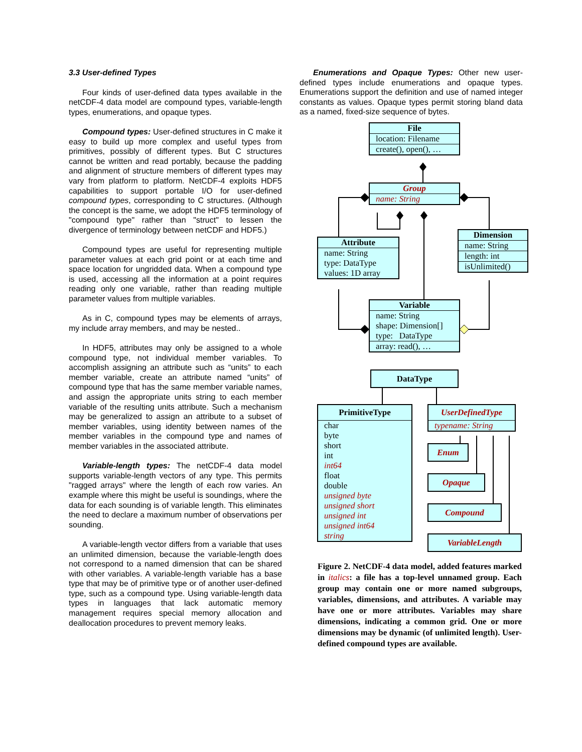3.3 User-defined Types
Four kinds of user-defined data types available in the netCDF-4 data model are compound types, variable-length types, enumerations, and opaque types.
Compound types: User-defined structures in C make it easy to build up more complex and useful types from primitives, possibly of different types. But C structures cannot be written and read portably, because the padding and alignment of structure members of different types may vary from platform to platform. NetCDF-4 exploits HDF5 capabilities to support portable I/O for user-defined compound types, corresponding to C structures. (Although the concept is the same, we adopt the HDF5 terminology of "compound type" rather than "struct" to lessen the divergence of terminology between netCDF and HDF5.)
Compound types are useful for representing multiple parameter values at each grid point or at each time and space location for ungridded data. When a compound type is used, accessing all the information at a point requires reading only one variable, rather than reading multiple parameter values from multiple variables.
As in C, compound types may be elements of arrays, my include array members, and may be nested..
In HDF5, attributes may only be assigned to a whole compound type, not individual member variables. To accomplish assigning an attribute such as “units” to each member variable, create an attribute named “units” of compound type that has the same member variable names, and assign the appropriate units string to each member variable of the resulting units attribute. Such a mechanism may be generalized to assign an attribute to a subset of member variables, using identity between names of the member variables in the compound type and names of member variables in the associated attribute.
Variable-length types: The netCDF-4 data model supports variable-length vectors of any type. This permits "ragged arrays" where the length of each row varies. An example where this might be useful is soundings, where the data for each sounding is of variable length. This eliminates the need to declare a maximum number of observations per sounding.
A variable-length vector differs from a variable that uses an unlimited dimension, because the variable-length does not correspond to a named dimension that can be shared with other variables. A variable-length variable has a base type that may be of primitive type or of another user-defined type, such as a compound type. Using variable-length data types in languages that lack automatic memory management requires special memory allocation and deallocation procedures to prevent memory leaks.
Enumerations and Opaque Types: Other new user-defined types include enumerations and opaque types. Enumerations support the definition and use of named integer constants as values. Opaque types permit storing bland data as a named, fixed-size sequence of bytes.
File
location: Filename
create(), open(), …
Group
name: String
Attribute
name: String
type: DataType
values: 1D array
Dimension
name: String
length: int
isUnlimited()
Variable
name: String
shape: Dimension[]
type: DataType
array: read(), …
DataType
PrimitiveType
char
byte
short
int
int64
float
double
unsigned byte
unsigned short
unsigned int
unsigned int64
string
UserDefinedType
typename: String
Enum
Opaque
Compound
VariableLength
Figure 2. NetCDF-4 data model, added features marked in italics: a file has a top-level unnamed group. Each group may contain one or more named subgroups, variables, dimensions, and attributes. A variable may have one or more attributes. Variables may share dimensions, indicating a common grid. One or more dimensions may be dynamic (of unlimited length). User-defined compound types are available.